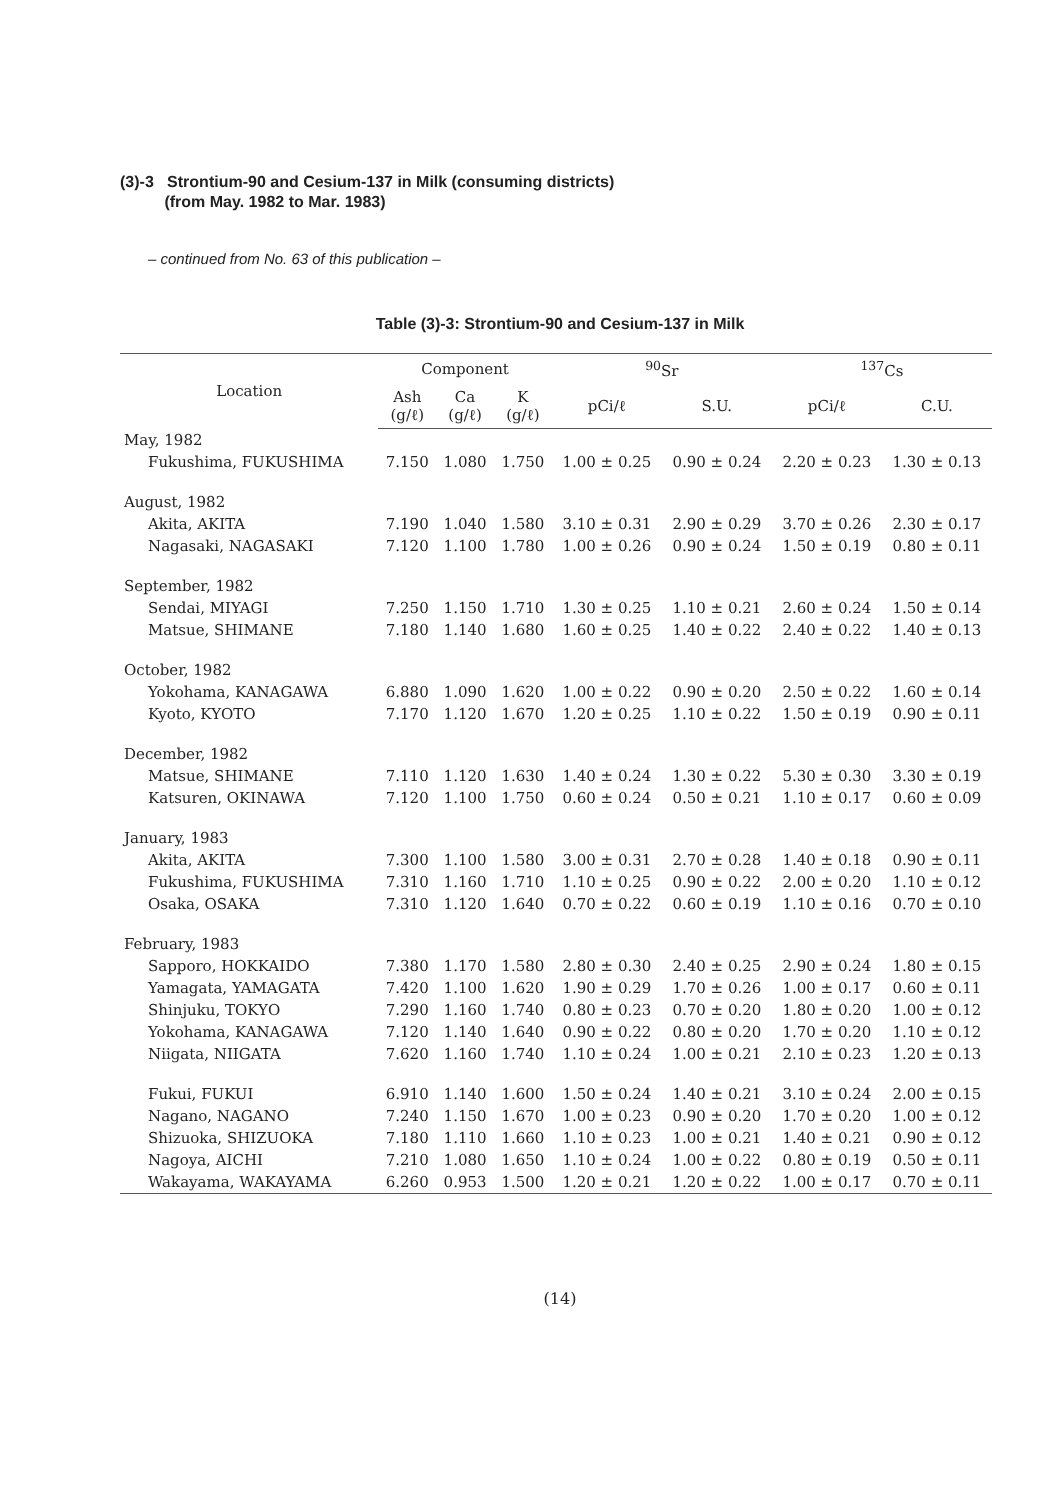(3)-3 Strontium-90 and Cesium-137 in Milk (consuming districts)
(from May. 1982 to Mar. 1983)
– continued from No. 63 of this publication –
Table (3)-3: Strontium-90 and Cesium-137 in Milk
| Location | Component | | | <sup>90</sup>Sr | | <sup>137</sup>Cs | |
| --- | --- | --- | --- | --- | --- | --- | --- |
| | Ash (g/ℓ) | Ca (g/ℓ) | K (g/ℓ) | pCi/ℓ | S.U. | pCi/ℓ | C.U. |
| May, 1982 | | | | | | | |
| Fukushima, FUKUSHIMA | 7.150 | 1.080 | 1.750 | 1.00 ± 0.25 | 0.90 ± 0.24 | 2.20 ± 0.23 | 1.30 ± 0.13 |
| August, 1982 | | | | | | | |
| Akita, AKITA | 7.190 | 1.040 | 1.580 | 3.10 ± 0.31 | 2.90 ± 0.29 | 3.70 ± 0.26 | 2.30 ± 0.17 |
| Nagasaki, NAGASAKI | 7.120 | 1.100 | 1.780 | 1.00 ± 0.26 | 0.90 ± 0.24 | 1.50 ± 0.19 | 0.80 ± 0.11 |
| September, 1982 | | | | | | | |
| Sendai, MIYAGI | 7.250 | 1.150 | 1.710 | 1.30 ± 0.25 | 1.10 ± 0.21 | 2.60 ± 0.24 | 1.50 ± 0.14 |
| Matsue, SHIMANE | 7.180 | 1.140 | 1.680 | 1.60 ± 0.25 | 1.40 ± 0.22 | 2.40 ± 0.22 | 1.40 ± 0.13 |
| October, 1982 | | | | | | | |
| Yokohama, KANAGAWA | 6.880 | 1.090 | 1.620 | 1.00 ± 0.22 | 0.90 ± 0.20 | 2.50 ± 0.22 | 1.60 ± 0.14 |
| Kyoto, KYOTO | 7.170 | 1.120 | 1.670 | 1.20 ± 0.25 | 1.10 ± 0.22 | 1.50 ± 0.19 | 0.90 ± 0.11 |
| December, 1982 | | | | | | | |
| Matsue, SHIMANE | 7.110 | 1.120 | 1.630 | 1.40 ± 0.24 | 1.30 ± 0.22 | 5.30 ± 0.30 | 3.30 ± 0.19 |
| Katsuren, OKINAWA | 7.120 | 1.100 | 1.750 | 0.60 ± 0.24 | 0.50 ± 0.21 | 1.10 ± 0.17 | 0.60 ± 0.09 |
| January, 1983 | | | | | | | |
| Akita, AKITA | 7.300 | 1.100 | 1.580 | 3.00 ± 0.31 | 2.70 ± 0.28 | 1.40 ± 0.18 | 0.90 ± 0.11 |
| Fukushima, FUKUSHIMA | 7.310 | 1.160 | 1.710 | 1.10 ± 0.25 | 0.90 ± 0.22 | 2.00 ± 0.20 | 1.10 ± 0.12 |
| Osaka, OSAKA | 7.310 | 1.120 | 1.640 | 0.70 ± 0.22 | 0.60 ± 0.19 | 1.10 ± 0.16 | 0.70 ± 0.10 |
| February, 1983 | | | | | | | |
| Sapporo, HOKKAIDO | 7.380 | 1.170 | 1.580 | 2.80 ± 0.30 | 2.40 ± 0.25 | 2.90 ± 0.24 | 1.80 ± 0.15 |
| Yamagata, YAMAGATA | 7.420 | 1.100 | 1.620 | 1.90 ± 0.29 | 1.70 ± 0.26 | 1.00 ± 0.17 | 0.60 ± 0.11 |
| Shinjuku, TOKYO | 7.290 | 1.160 | 1.740 | 0.80 ± 0.23 | 0.70 ± 0.20 | 1.80 ± 0.20 | 1.00 ± 0.12 |
| Yokohama, KANAGAWA | 7.120 | 1.140 | 1.640 | 0.90 ± 0.22 | 0.80 ± 0.20 | 1.70 ± 0.20 | 1.10 ± 0.12 |
| Niigata, NIIGATA | 7.620 | 1.160 | 1.740 | 1.10 ± 0.24 | 1.00 ± 0.21 | 2.10 ± 0.23 | 1.20 ± 0.13 |
| Fukui, FUKUI | 6.910 | 1.140 | 1.600 | 1.50 ± 0.24 | 1.40 ± 0.21 | 3.10 ± 0.24 | 2.00 ± 0.15 |
| Nagano, NAGANO | 7.240 | 1.150 | 1.670 | 1.00 ± 0.23 | 0.90 ± 0.20 | 1.70 ± 0.20 | 1.00 ± 0.12 |
| Shizuoka, SHIZUOKA | 7.180 | 1.110 | 1.660 | 1.10 ± 0.23 | 1.00 ± 0.21 | 1.40 ± 0.21 | 0.90 ± 0.12 |
| Nagoya, AICHI | 7.210 | 1.080 | 1.650 | 1.10 ± 0.24 | 1.00 ± 0.22 | 0.80 ± 0.19 | 0.50 ± 0.11 |
| Wakayama, WAKAYAMA | 6.260 | 0.953 | 1.500 | 1.20 ± 0.21 | 1.20 ± 0.22 | 1.00 ± 0.17 | 0.70 ± 0.11 |
(14)